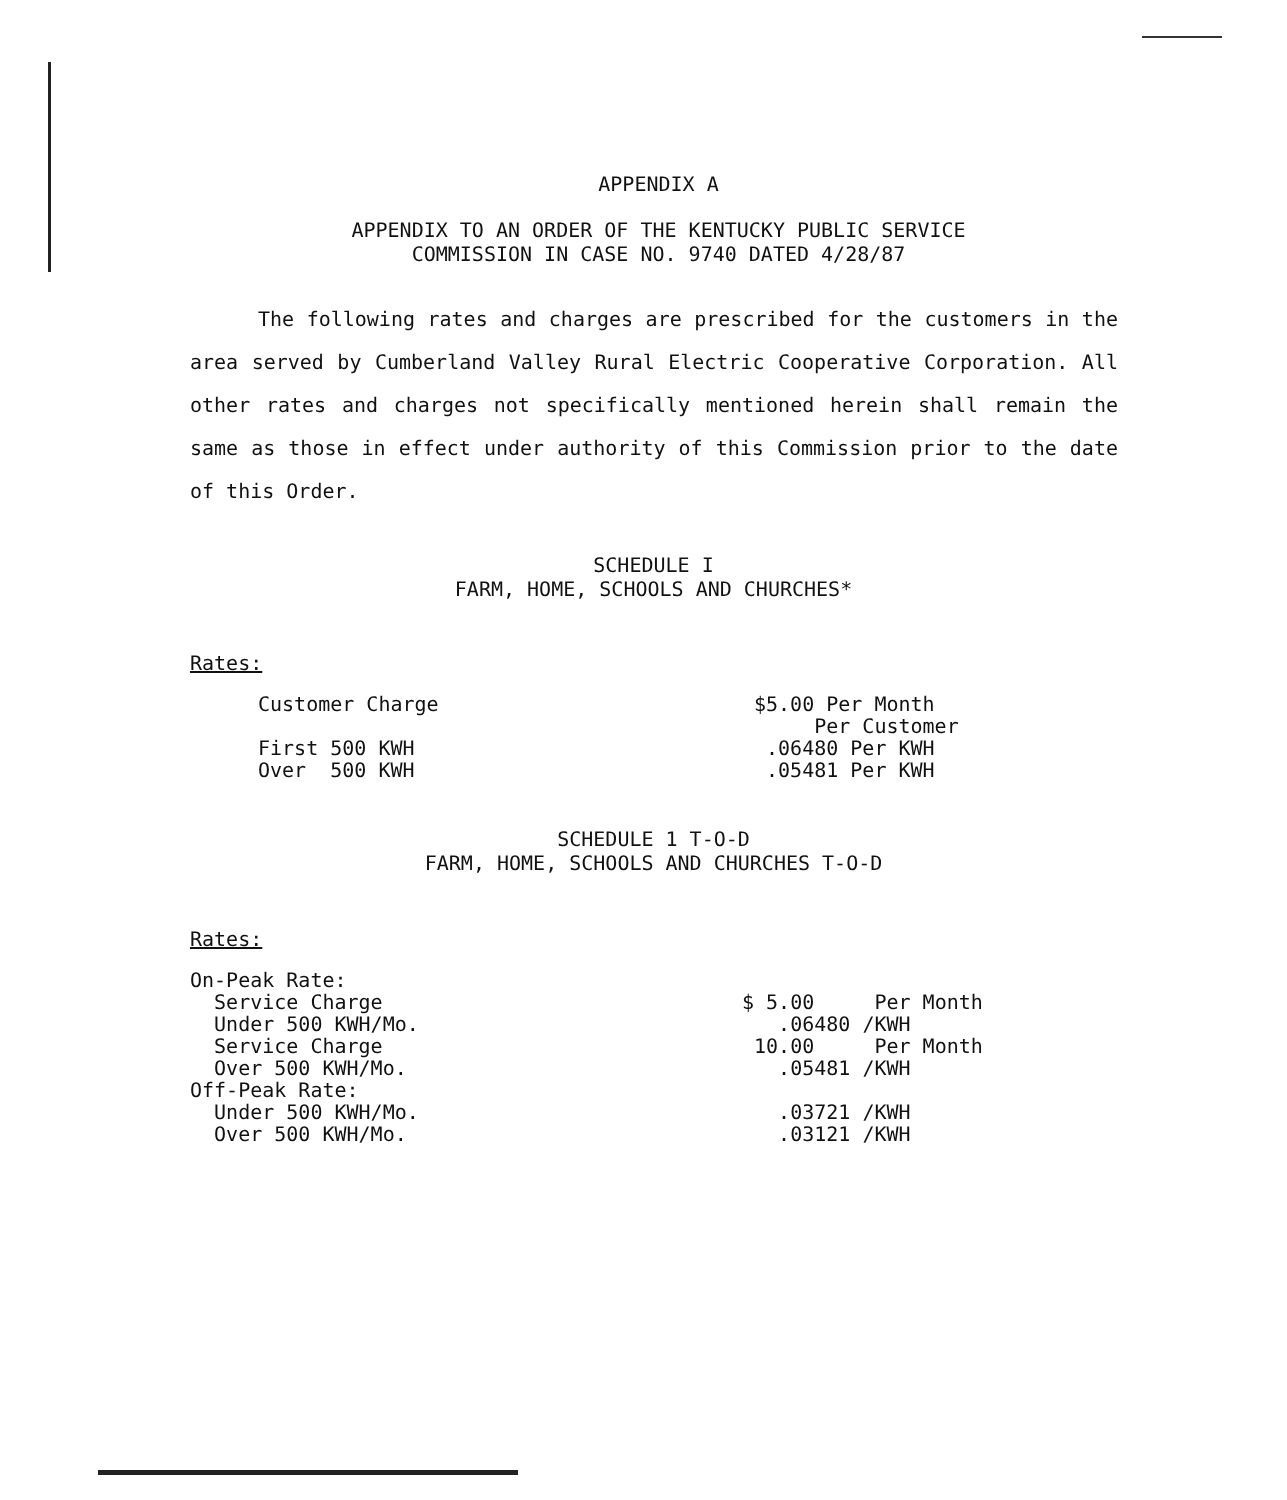APPENDIX A
APPENDIX TO AN ORDER OF THE KENTUCKY PUBLIC SERVICE
COMMISSION IN CASE NO. 9740 DATED 4/28/87
The following rates and charges are prescribed for the customers in the area served by Cumberland Valley Rural Electric Cooperative Corporation. All other rates and charges not specifically mentioned herein shall remain the same as those in effect under authority of this Commission prior to the date of this Order.
SCHEDULE I
FARM, HOME, SCHOOLS AND CHURCHES*
Rates:
| Customer Charge | $5.00 Per Month Per Customer |
| First 500 KWH Over 500 KWH | .06480 Per KWH .05481 Per KWH |
SCHEDULE 1 T-O-D
FARM, HOME, SCHOOLS AND CHURCHES T-O-D
Rates:
| On-Peak Rate: | |
| Service Charge | $ 5.00 Per Month |
| Under 500 KWH/Mo. | .06480 /KWH |
| Service Charge | 10.00 Per Month |
| Over 500 KWH/Mo. | .05481 /KWH |
| Off-Peak Rate: | |
| Under 500 KWH/Mo. | .03721 /KWH |
| Over 500 KWH/Mo. | .03121 /KWH |